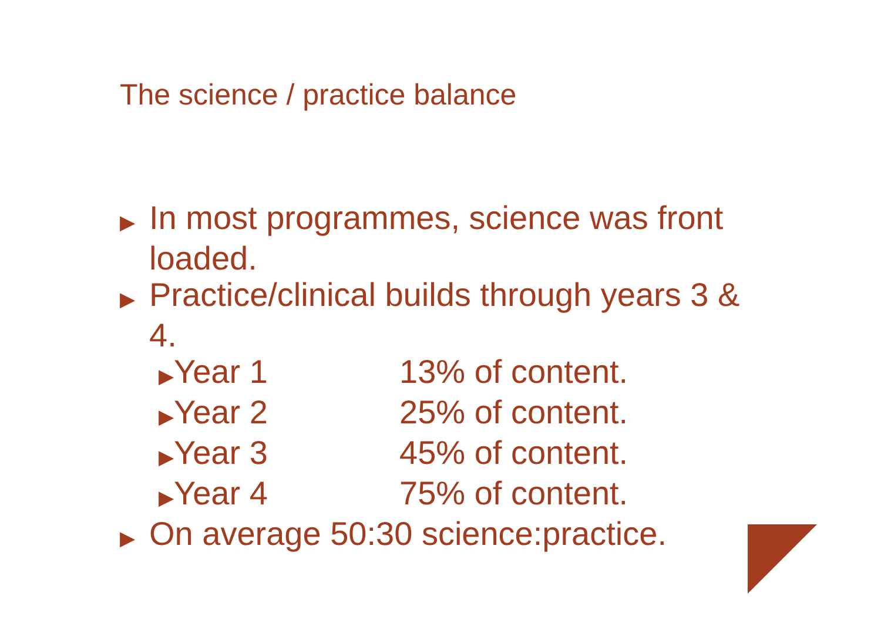The science / practice balance
▶ In most programmes, science was front loaded.
▶ Practice/clinical builds through years 3 & 4.
▶Year 1 13% of content.
▶Year 2 25% of content.
▶Year 3 45% of content.
▶Year 4 75% of content.
▶ On average 50:30 science:practice.